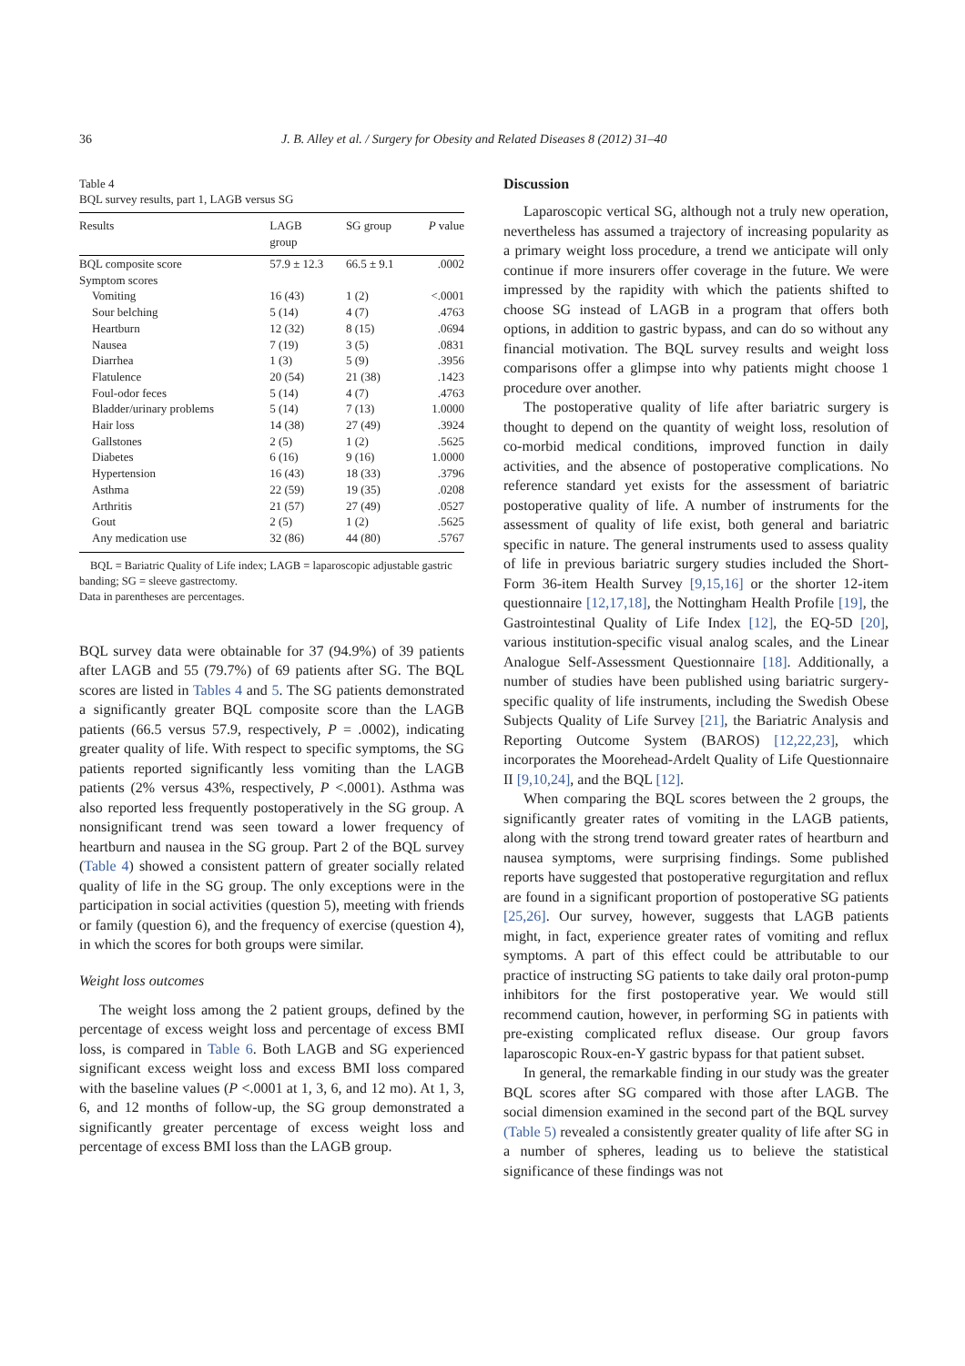36 J. B. Alley et al. / Surgery for Obesity and Related Diseases 8 (2012) 31–40
Table 4
BQL survey results, part 1, LAGB versus SG
| Results | LAGB group | SG group | P value |
| --- | --- | --- | --- |
| BQL composite score | 57.9 ± 12.3 | 66.5 ± 9.1 | .0002 |
| Symptom scores | | | |
| Vomiting | 16 (43) | 1 (2) | <.0001 |
| Sour belching | 5 (14) | 4 (7) | .4763 |
| Heartburn | 12 (32) | 8 (15) | .0694 |
| Nausea | 7 (19) | 3 (5) | .0831 |
| Diarrhea | 1 (3) | 5 (9) | .3956 |
| Flatulence | 20 (54) | 21 (38) | .1423 |
| Foul-odor feces | 5 (14) | 4 (7) | .4763 |
| Bladder/urinary problems | 5 (14) | 7 (13) | 1.0000 |
| Hair loss | 14 (38) | 27 (49) | .3924 |
| Gallstones | 2 (5) | 1 (2) | .5625 |
| Diabetes | 6 (16) | 9 (16) | 1.0000 |
| Hypertension | 16 (43) | 18 (33) | .3796 |
| Asthma | 22 (59) | 19 (35) | .0208 |
| Arthritis | 21 (57) | 27 (49) | .0527 |
| Gout | 2 (5) | 1 (2) | .5625 |
| Any medication use | 32 (86) | 44 (80) | .5767 |
BQL = Bariatric Quality of Life index; LAGB = laparoscopic adjustable gastric banding; SG = sleeve gastrectomy.
Data in parentheses are percentages.
BQL survey data were obtainable for 37 (94.9%) of 39 patients after LAGB and 55 (79.7%) of 69 patients after SG. The BQL scores are listed in Tables 4 and 5. The SG patients demonstrated a significantly greater BQL composite score than the LAGB patients (66.5 versus 57.9, respectively, P = .0002), indicating greater quality of life. With respect to specific symptoms, the SG patients reported significantly less vomiting than the LAGB patients (2% versus 43%, respectively, P <.0001). Asthma was also reported less frequently postoperatively in the SG group. A nonsignificant trend was seen toward a lower frequency of heartburn and nausea in the SG group. Part 2 of the BQL survey (Table 4) showed a consistent pattern of greater socially related quality of life in the SG group. The only exceptions were in the participation in social activities (question 5), meeting with friends or family (question 6), and the frequency of exercise (question 4), in which the scores for both groups were similar.
Weight loss outcomes
The weight loss among the 2 patient groups, defined by the percentage of excess weight loss and percentage of excess BMI loss, is compared in Table 6. Both LAGB and SG experienced significant excess weight loss and excess BMI loss compared with the baseline values (P <.0001 at 1, 3, 6, and 12 mo). At 1, 3, 6, and 12 months of follow-up, the SG group demonstrated a significantly greater percentage of excess weight loss and percentage of excess BMI loss than the LAGB group.
Discussion
Laparoscopic vertical SG, although not a truly new operation, nevertheless has assumed a trajectory of increasing popularity as a primary weight loss procedure, a trend we anticipate will only continue if more insurers offer coverage in the future. We were impressed by the rapidity with which the patients shifted to choose SG instead of LAGB in a program that offers both options, in addition to gastric bypass, and can do so without any financial motivation. The BQL survey results and weight loss comparisons offer a glimpse into why patients might choose 1 procedure over another.
The postoperative quality of life after bariatric surgery is thought to depend on the quantity of weight loss, resolution of co-morbid medical conditions, improved function in daily activities, and the absence of postoperative complications. No reference standard yet exists for the assessment of bariatric postoperative quality of life. A number of instruments for the assessment of quality of life exist, both general and bariatric specific in nature. The general instruments used to assess quality of life in previous bariatric surgery studies included the Short-Form 36-item Health Survey [9,15,16] or the shorter 12-item questionnaire [12,17,18], the Nottingham Health Profile [19], the Gastrointestinal Quality of Life Index [12], the EQ-5D [20], various institution-specific visual analog scales, and the Linear Analogue Self-Assessment Questionnaire [18]. Additionally, a number of studies have been published using bariatric surgery-specific quality of life instruments, including the Swedish Obese Subjects Quality of Life Survey [21], the Bariatric Analysis and Reporting Outcome System (BAROS) [12,22,23], which incorporates the Moorehead-Ardelt Quality of Life Questionnaire II [9,10,24], and the BQL [12].
When comparing the BQL scores between the 2 groups, the significantly greater rates of vomiting in the LAGB patients, along with the strong trend toward greater rates of heartburn and nausea symptoms, were surprising findings. Some published reports have suggested that postoperative regurgitation and reflux are found in a significant proportion of postoperative SG patients [25,26]. Our survey, however, suggests that LAGB patients might, in fact, experience greater rates of vomiting and reflux symptoms. A part of this effect could be attributable to our practice of instructing SG patients to take daily oral proton-pump inhibitors for the first postoperative year. We would still recommend caution, however, in performing SG in patients with pre-existing complicated reflux disease. Our group favors laparoscopic Roux-en-Y gastric bypass for that patient subset.
In general, the remarkable finding in our study was the greater BQL scores after SG compared with those after LAGB. The social dimension examined in the second part of the BQL survey (Table 5) revealed a consistently greater quality of life after SG in a number of spheres, leading us to believe the statistical significance of these findings was not